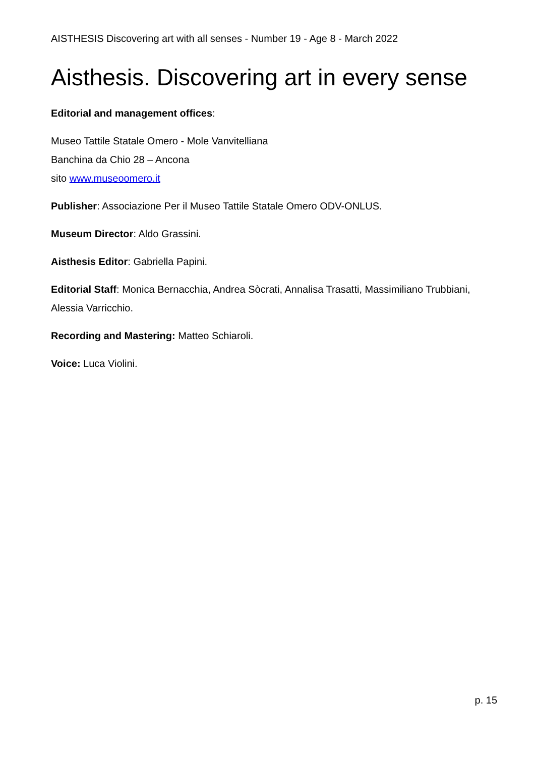AISTHESIS Discovering art with all senses - Number 19 - Age 8 - March 2022
Aisthesis. Discovering art in every sense
Editorial and management offices:
Museo Tattile Statale Omero - Mole Vanvitelliana
Banchina da Chio 28 – Ancona
sito www.museoomero.it
Publisher: Associazione Per il Museo Tattile Statale Omero ODV-ONLUS.
Museum Director: Aldo Grassini.
Aisthesis Editor: Gabriella Papini.
Editorial Staff: Monica Bernacchia, Andrea Sòcrati, Annalisa Trasatti, Massimiliano Trubbiani, Alessia Varricchio.
Recording and Mastering: Matteo Schiaroli.
Voice: Luca Violini.
p. 15